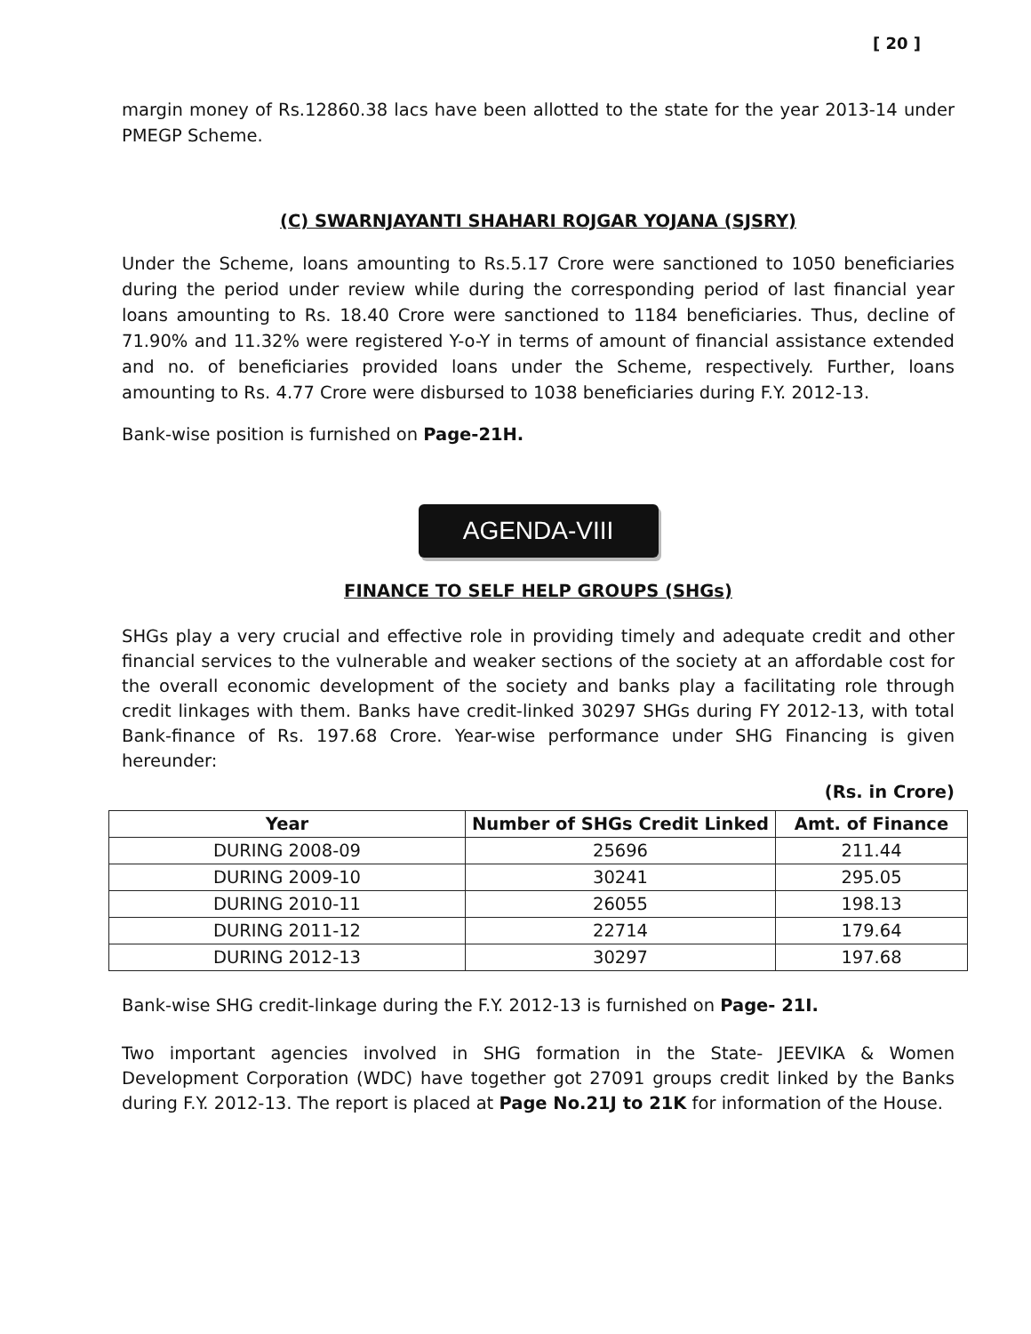[ 20 ]
margin money of Rs.12860.38 lacs have been allotted to the state for the year 2013-14 under PMEGP Scheme.
(C) SWARNJAYANTI SHAHARI ROJGAR YOJANA (SJSRY)
Under the Scheme, loans amounting to Rs.5.17 Crore were sanctioned to 1050 beneficiaries during the period under review while during the corresponding period of last financial year loans amounting to Rs. 18.40 Crore were sanctioned to 1184 beneficiaries. Thus, decline of 71.90% and 11.32% were registered Y-o-Y in terms of amount of financial assistance extended and no. of beneficiaries provided loans under the Scheme, respectively. Further, loans amounting to Rs. 4.77 Crore were disbursed to 1038 beneficiaries during F.Y. 2012-13.
Bank-wise position is furnished on Page-21H.
AGENDA-VIII
FINANCE TO SELF HELP GROUPS (SHGs)
SHGs play a very crucial and effective role in providing timely and adequate credit and other financial services to the vulnerable and weaker sections of the society at an affordable cost for the overall economic development of the society and banks play a facilitating role through credit linkages with them. Banks have credit-linked 30297 SHGs during FY 2012-13, with total Bank-finance of Rs. 197.68 Crore. Year-wise performance under SHG Financing is given hereunder:
(Rs. in Crore)
| Year | Number of SHGs Credit Linked | Amt. of Finance |
| --- | --- | --- |
| DURING 2008-09 | 25696 | 211.44 |
| DURING 2009-10 | 30241 | 295.05 |
| DURING 2010-11 | 26055 | 198.13 |
| DURING 2011-12 | 22714 | 179.64 |
| DURING 2012-13 | 30297 | 197.68 |
Bank-wise SHG credit-linkage during the F.Y. 2012-13 is furnished on Page- 21I.
Two important agencies involved in SHG formation in the State- JEEVIKA & Women Development Corporation (WDC) have together got 27091 groups credit linked by the Banks during F.Y. 2012-13. The report is placed at Page No.21J to 21K for information of the House.